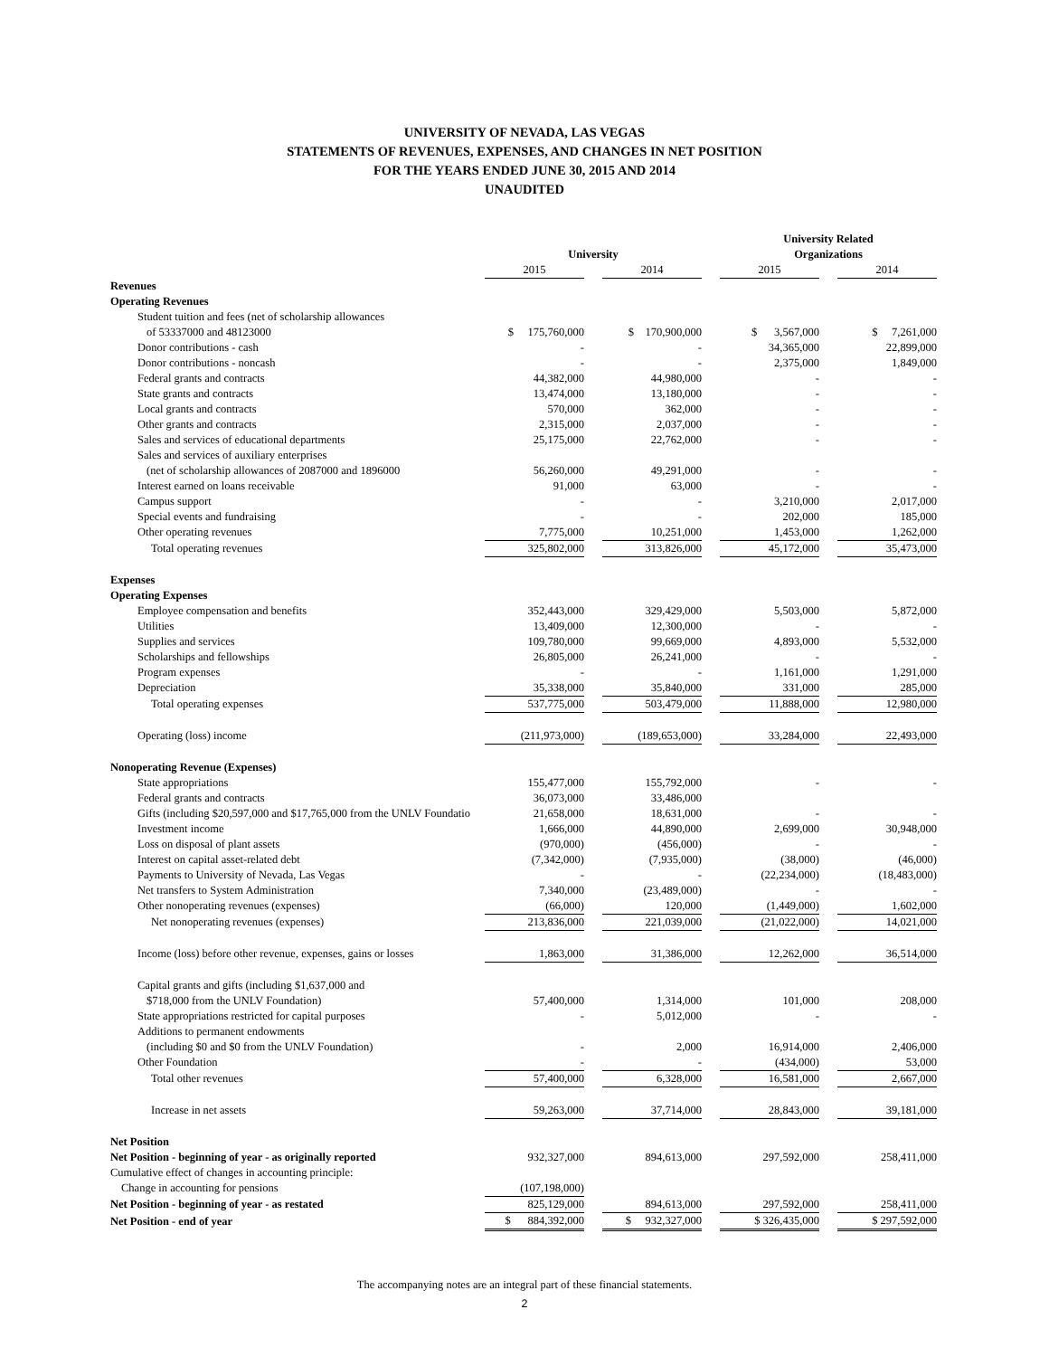UNIVERSITY OF NEVADA, LAS VEGAS
STATEMENTS OF REVENUES, EXPENSES, AND CHANGES IN NET POSITION
FOR THE YEARS ENDED JUNE 30, 2015 AND 2014
UNAUDITED
| | | | | | University Related | | |
| --- | --- | --- | --- | --- | --- | --- | --- |
| | University | | | | Organizations | | |
| | 2015 | | 2014 | | 2015 | | 2014 |
| Revenues | | | | | | | |
| Operating Revenues | | | | | | | |
| Student tuition and fees (net of scholarship allowances | | | | | | | |
| of 53337000 and 48123000 | $ 175,760,000 | | $ 170,900,000 | | $ 3,567,000 | | $ 7,261,000 |
| Donor contributions - cash | - | | - | | 34,365,000 | | 22,899,000 |
| Donor contributions - noncash | - | | - | | 2,375,000 | | 1,849,000 |
| Federal grants and contracts | 44,382,000 | | 44,980,000 | | - | | - |
| State grants and contracts | 13,474,000 | | 13,180,000 | | - | | - |
| Local grants and contracts | 570,000 | | 362,000 | | - | | - |
| Other grants and contracts | 2,315,000 | | 2,037,000 | | - | | - |
| Sales and services of educational departments | 25,175,000 | | 22,762,000 | | - | | - |
| Sales and services of auxiliary enterprises | | | | | | | |
| (net of scholarship allowances of 2087000 and 1896000 | 56,260,000 | | 49,291,000 | | - | | - |
| Interest earned on loans receivable | 91,000 | | 63,000 | | - | | - |
| Campus support | - | | - | | 3,210,000 | | 2,017,000 |
| Special events and fundraising | - | | - | | 202,000 | | 185,000 |
| Other operating revenues | 7,775,000 | | 10,251,000 | | 1,453,000 | | 1,262,000 |
| Total operating revenues | 325,802,000 | | 313,826,000 | | 45,172,000 | | 35,473,000 |
| Expenses | | | | | | | |
| Operating Expenses | | | | | | | |
| Employee compensation and benefits | 352,443,000 | | 329,429,000 | | 5,503,000 | | 5,872,000 |
| Utilities | 13,409,000 | | 12,300,000 | | - | | - |
| Supplies and services | 109,780,000 | | 99,669,000 | | 4,893,000 | | 5,532,000 |
| Scholarships and fellowships | 26,805,000 | | 26,241,000 | | - | | - |
| Program expenses | - | | - | | 1,161,000 | | 1,291,000 |
| Depreciation | 35,338,000 | | 35,840,000 | | 331,000 | | 285,000 |
| Total operating expenses | 537,775,000 | | 503,479,000 | | 11,888,000 | | 12,980,000 |
| Operating (loss) income | (211,973,000) | | (189,653,000) | | 33,284,000 | | 22,493,000 |
| Nonoperating Revenue (Expenses) | | | | | | | |
| State appropriations | 155,477,000 | | 155,792,000 | | - | | - |
| Federal grants and contracts | 36,073,000 | | 33,486,000 | | | | |
| Gifts (including $20,597,000 and $17,765,000 from the UNLV Foundatio | 21,658,000 | | 18,631,000 | | - | | - |
| Investment income | 1,666,000 | | 44,890,000 | | 2,699,000 | | 30,948,000 |
| Loss on disposal of plant assets | (970,000) | | (456,000) | | - | | - |
| Interest on capital asset-related debt | (7,342,000) | | (7,935,000) | | (38,000) | | (46,000) |
| Payments to University of Nevada, Las Vegas | - | | - | | (22,234,000) | | (18,483,000) |
| Net transfers to System Administration | 7,340,000 | | (23,489,000) | | - | | - |
| Other nonoperating revenues (expenses) | (66,000) | | 120,000 | | (1,449,000) | | 1,602,000 |
| Net nonoperating revenues (expenses) | 213,836,000 | | 221,039,000 | | (21,022,000) | | 14,021,000 |
| Income (loss) before other revenue, expenses, gains or losses | 1,863,000 | | 31,386,000 | | 12,262,000 | | 36,514,000 |
| Capital grants and gifts (including $1,637,000 and | | | | | | | |
| $718,000 from the UNLV Foundation) | 57,400,000 | | 1,314,000 | | 101,000 | | 208,000 |
| State appropriations restricted for capital purposes | - | | 5,012,000 | | - | | - |
| Additions to permanent endowments | | | | | | | |
| (including $0 and $0 from the UNLV Foundation) | - | | 2,000 | | 16,914,000 | | 2,406,000 |
| Other Foundation | - | | - | | (434,000) | | 53,000 |
| Total other revenues | 57,400,000 | | 6,328,000 | | 16,581,000 | | 2,667,000 |
| Increase in net assets | 59,263,000 | | 37,714,000 | | 28,843,000 | | 39,181,000 |
| Net Position | | | | | | | |
| Net Position - beginning of year - as originally reported | 932,327,000 | | 894,613,000 | | 297,592,000 | | 258,411,000 |
| Cumulative effect of changes in accounting principle: | | | | | | | |
| Change in accounting for pensions | (107,198,000) | | | | | | |
| Net Position - beginning of year - as restated | 825,129,000 | | 894,613,000 | | 297,592,000 | | 258,411,000 |
| Net Position - end of year | $ 884,392,000 | | $ 932,327,000 | | $ 326,435,000 | | $ 297,592,000 |
The accompanying notes are an integral part of these financial statements.
2